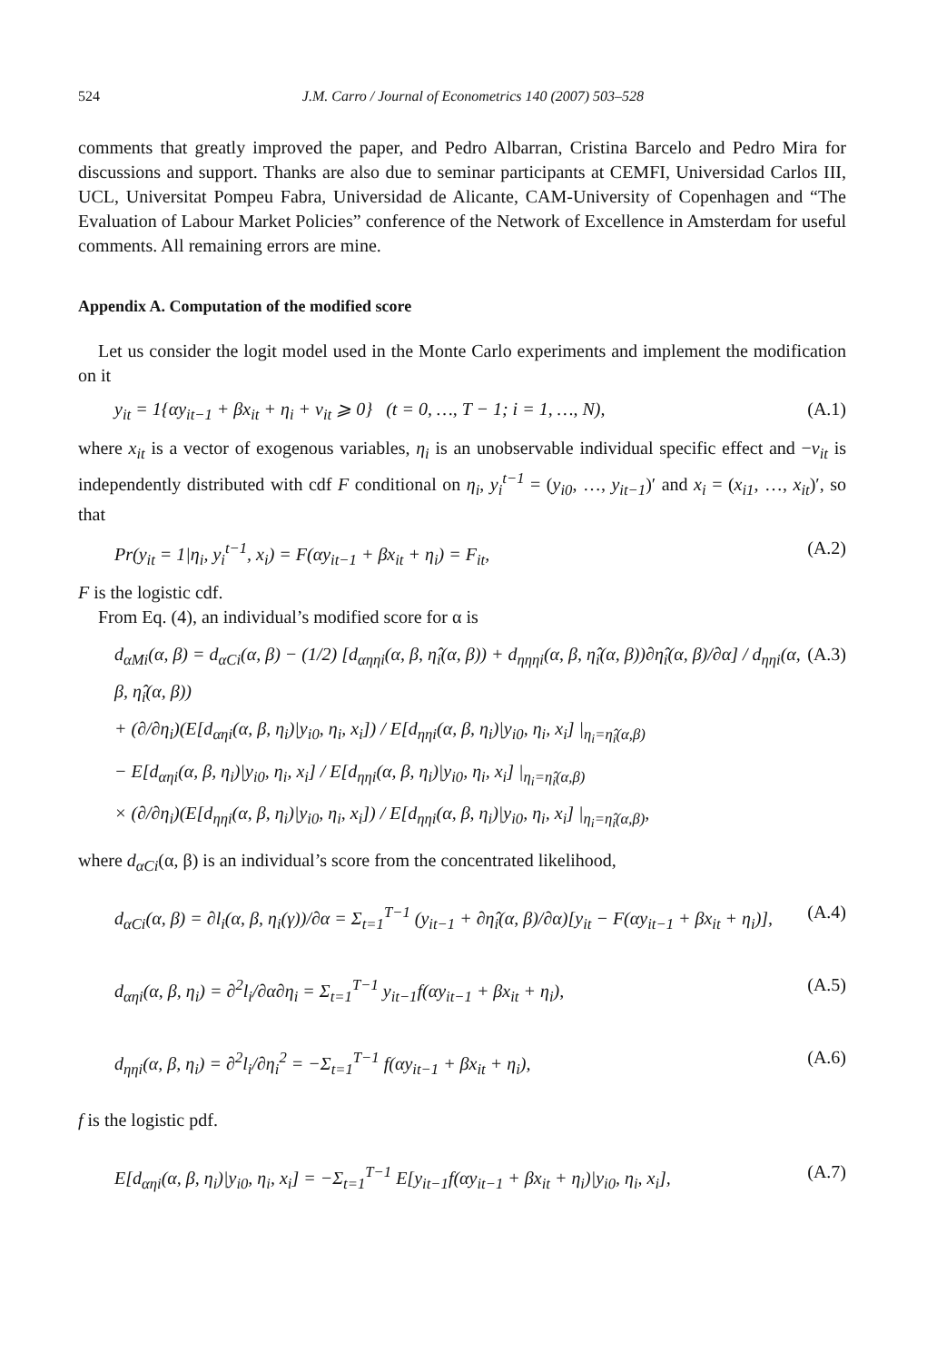524 J.M. Carro / Journal of Econometrics 140 (2007) 503–528
comments that greatly improved the paper, and Pedro Albarran, Cristina Barcelo and Pedro Mira for discussions and support. Thanks are also due to seminar participants at CEMFI, Universidad Carlos III, UCL, Universitat Pompeu Fabra, Universidad de Alicante, CAM-University of Copenhagen and “The Evaluation of Labour Market Policies” conference of the Network of Excellence in Amsterdam for useful comments. All remaining errors are mine.
Appendix A. Computation of the modified score
Let us consider the logit model used in the Monte Carlo experiments and implement the modification on it
y<sub>it</sub> = 1{αy<sub>it−1</sub> + βx<sub>it</sub> + η<sub>i</sub> + v<sub>it</sub> ⩾ 0} (t = 0, …, T − 1; i = 1, …, N), (A.1)
where x<sub>it</sub> is a vector of exogenous variables, η<sub>i</sub> is an unobservable individual specific effect and −v<sub>it</sub> is independently distributed with cdf F conditional on η<sub>i</sub>, y<sub>i</sub><sup>t−1</sup> = (y<sub>i0</sub>, …, y<sub>it−1</sub>)′ and x<sub>i</sub> = (x<sub>i1</sub>, …, x<sub>it</sub>)′, so that
Pr(y<sub>it</sub> = 1|η<sub>i</sub>, y<sub>i</sub><sup>t−1</sup>, x<sub>i</sub>) = F(αy<sub>it−1</sub> + βx<sub>it</sub> + η<sub>i</sub>) = F<sub>it</sub>, (A.2)
F is the logistic cdf.
From Eq. (4), an individual’s modified score for α is
d<sub>αMi</sub>(α, β) = d<sub>αCi</sub>(α, β) − (1/2) [d<sub>αηηi</sub>(α, β, η̂<sub>i</sub>(α, β)) + d<sub>ηηηi</sub>(α, β, η̂<sub>i</sub>(α, β))∂η̂<sub>i</sub>(α, β)/∂α] / d<sub>ηηi</sub>(α, β, η̂<sub>i</sub>(α, β))
+ (∂/∂η<sub>i</sub>)(E[d<sub>αηi</sub>(α, β, η<sub>i</sub>)|y<sub>i0</sub>, η<sub>i</sub>, x<sub>i</sub>]) / E[d<sub>ηηi</sub>(α, β, η<sub>i</sub>)|y<sub>i0</sub>, η<sub>i</sub>, x<sub>i</sub>] |<sub>η<sub>i</sub>=η̂<sub>i</sub>(α,β)</sub>
− E[d<sub>αηi</sub>(α, β, η<sub>i</sub>)|y<sub>i0</sub>, η<sub>i</sub>, x<sub>i</sub>] / E[d<sub>ηηi</sub>(α, β, η<sub>i</sub>)|y<sub>i0</sub>, η<sub>i</sub>, x<sub>i</sub>] |<sub>η<sub>i</sub>=η̂<sub>i</sub>(α,β)</sub>
× (∂/∂η<sub>i</sub>)(E[d<sub>ηηi</sub>(α, β, η<sub>i</sub>)|y<sub>i0</sub>, η<sub>i</sub>, x<sub>i</sub>]) / E[d<sub>ηηi</sub>(α, β, η<sub>i</sub>)|y<sub>i0</sub>, η<sub>i</sub>, x<sub>i</sub>] |<sub>η<sub>i</sub>=η̂<sub>i</sub>(α,β)</sub>, (A.3)
where d<sub>αCi</sub>(α, β) is an individual’s score from the concentrated likelihood,
d<sub>αCi</sub>(α, β) = ∂l<sub>i</sub>(α, β, η<sub>i</sub>(γ))/∂α = Σ<sub>t=1</sub><sup>T−1</sup> (y<sub>it−1</sub> + ∂η̂<sub>i</sub>(α, β)/∂α)[y<sub>it</sub> − F(αy<sub>it−1</sub> + βx<sub>it</sub> + η<sub>i</sub>)], (A.4)
d<sub>αηi</sub>(α, β, η<sub>i</sub>) = ∂<sup>2</sup>l<sub>i</sub>/∂α∂η<sub>i</sub> = Σ<sub>t=1</sub><sup>T−1</sup> y<sub>it−1</sub>f(αy<sub>it−1</sub> + βx<sub>it</sub> + η<sub>i</sub>), (A.5)
d<sub>ηηi</sub>(α, β, η<sub>i</sub>) = ∂<sup>2</sup>l<sub>i</sub>/∂η<sub>i</sub><sup>2</sup> = −Σ<sub>t=1</sub><sup>T−1</sup> f(αy<sub>it−1</sub> + βx<sub>it</sub> + η<sub>i</sub>), (A.6)
f is the logistic pdf.
E[d<sub>αηi</sub>(α, β, η<sub>i</sub>)|y<sub>i0</sub>, η<sub>i</sub>, x<sub>i</sub>] = −Σ<sub>t=1</sub><sup>T−1</sup> E[y<sub>it−1</sub>f(αy<sub>it−1</sub> + βx<sub>it</sub> + η<sub>i</sub>)|y<sub>i0</sub>, η<sub>i</sub>, x<sub>i</sub>], (A.7)